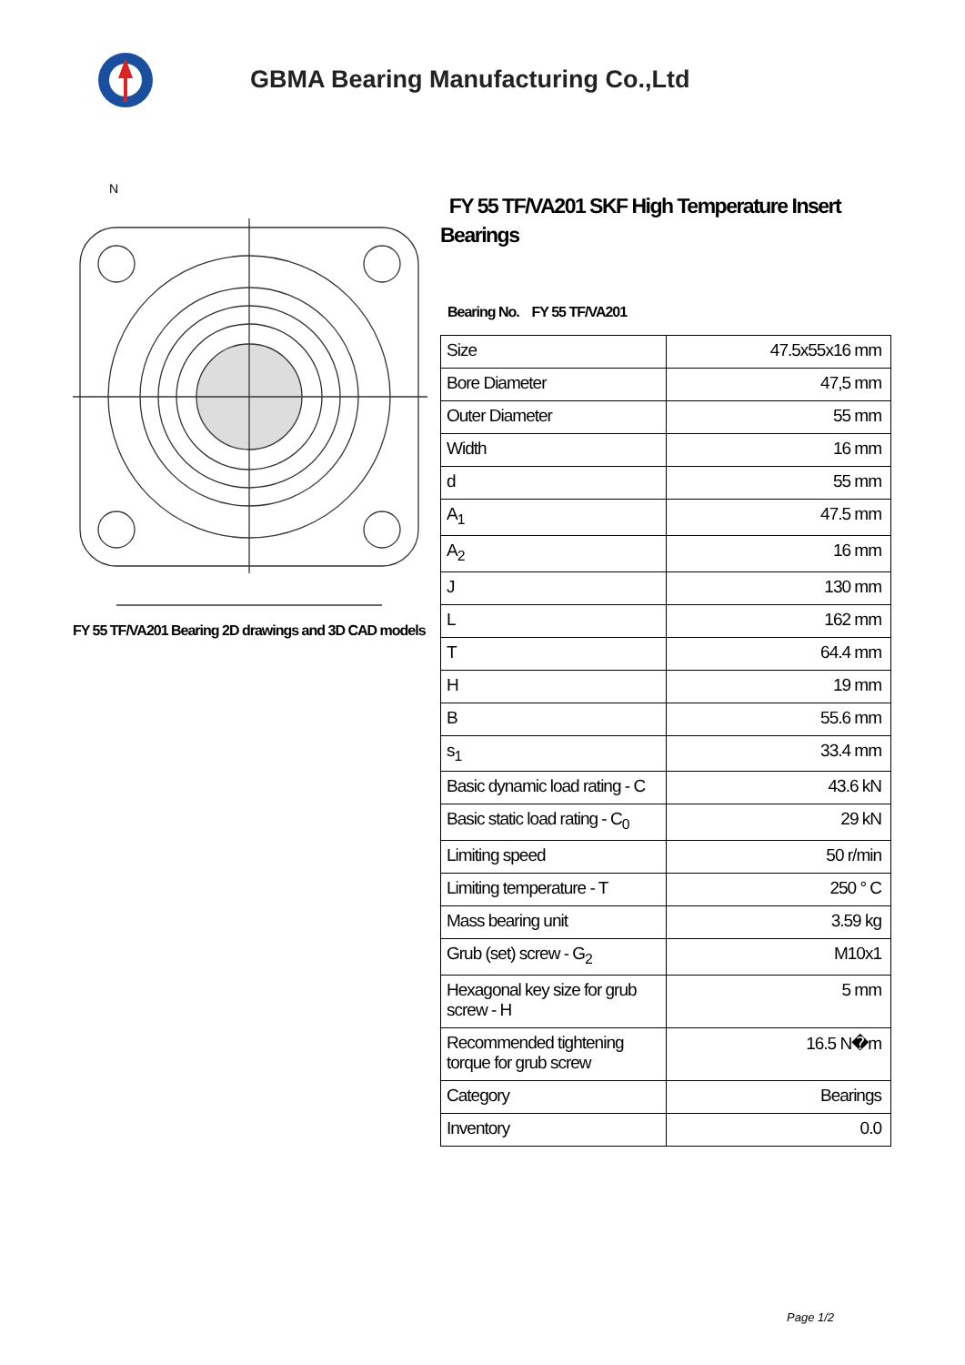GBMA Bearing Manufacturing Co.,Ltd
N
FY 55 TF/VA201 Bearing 2D drawings and 3D CAD models
FY 55 TF/VA201 SKF High Temperature Insert Bearings
Bearing No. FY 55 TF/VA201
| Size | 47.5x55x16 mm |
| Bore Diameter | 47,5 mm |
| Outer Diameter | 55 mm |
| Width | 16 mm |
| d | 55 mm |
| A<sub>1</sub> | 47.5 mm |
| A<sub>2</sub> | 16 mm |
| J | 130 mm |
| L | 162 mm |
| T | 64.4 mm |
| H | 19 mm |
| B | 55.6 mm |
| s<sub>1</sub> | 33.4 mm |
| Basic dynamic load rating - C | 43.6 kN |
| Basic static load rating - C<sub>0</sub> | 29 kN |
| Limiting speed | 50 r/min |
| Limiting temperature - T | 250 ° C |
| Mass bearing unit | 3.59 kg |
| Grub (set) screw - G<sub>2</sub> | M10x1 |
| Hexagonal key size for grub screw - H | 5 mm |
| Recommended tightening torque for grub screw | 16.5 N�m |
| Category | Bearings |
| Inventory | 0.0 |
Page 1/2